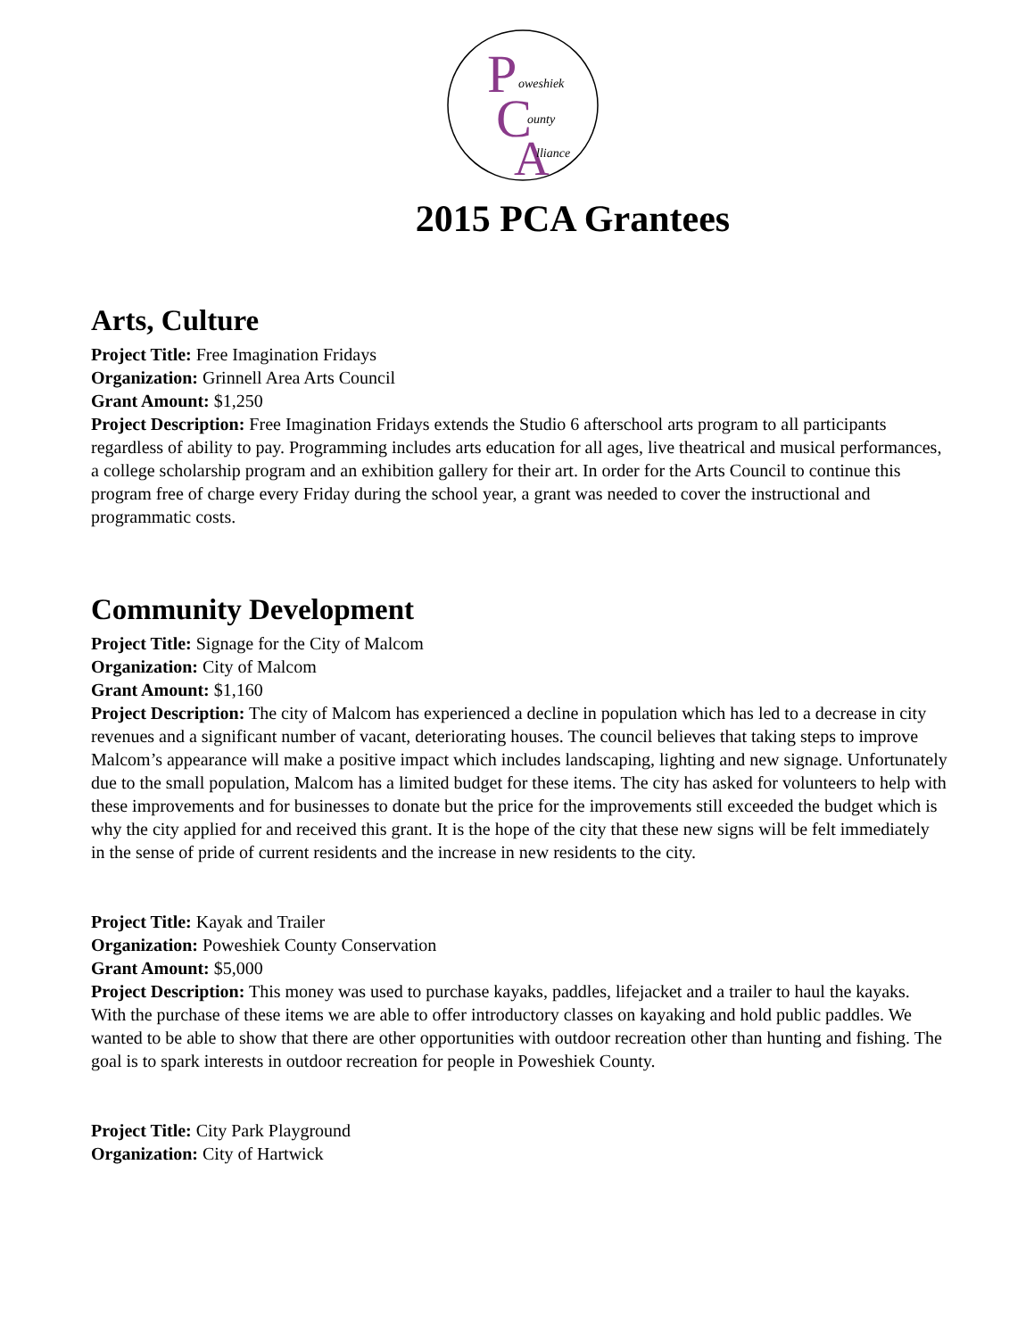P
C
A
oweshiek
ounty
lliance
2015 PCA Grantees
Arts, Culture
Project Title: Free Imagination Fridays
Organization: Grinnell Area Arts Council
Grant Amount: $1,250
Project Description: Free Imagination Fridays extends the Studio 6 afterschool arts program to all participants regardless of ability to pay. Programming includes arts education for all ages, live theatrical and musical performances, a college scholarship program and an exhibition gallery for their art. In order for the Arts Council to continue this program free of charge every Friday during the school year, a grant was needed to cover the instructional and programmatic costs.
Community Development
Project Title: Signage for the City of Malcom
Organization: City of Malcom
Grant Amount: $1,160
Project Description: The city of Malcom has experienced a decline in population which has led to a decrease in city revenues and a significant number of vacant, deteriorating houses. The council believes that taking steps to improve Malcom’s appearance will make a positive impact which includes landscaping, lighting and new signage. Unfortunately due to the small population, Malcom has a limited budget for these items. The city has asked for volunteers to help with these improvements and for businesses to donate but the price for the improvements still exceeded the budget which is why the city applied for and received this grant. It is the hope of the city that these new signs will be felt immediately in the sense of pride of current residents and the increase in new residents to the city.
Project Title: Kayak and Trailer
Organization: Poweshiek County Conservation
Grant Amount: $5,000
Project Description: This money was used to purchase kayaks, paddles, lifejacket and a trailer to haul the kayaks. With the purchase of these items we are able to offer introductory classes on kayaking and hold public paddles. We wanted to be able to show that there are other opportunities with outdoor recreation other than hunting and fishing. The goal is to spark interests in outdoor recreation for people in Poweshiek County.
Project Title: City Park Playground
Organization: City of Hartwick